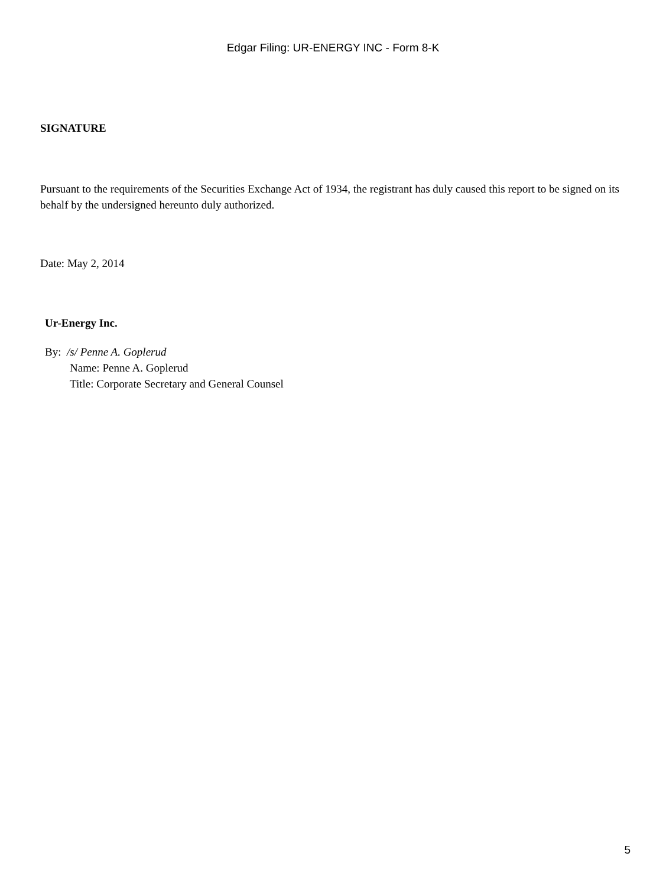Edgar Filing: UR-ENERGY INC - Form 8-K
SIGNATURE
Pursuant to the requirements of the Securities Exchange Act of 1934, the registrant has duly caused this report to be signed on its behalf by the undersigned hereunto duly authorized.
Date: May 2, 2014
Ur-Energy Inc.
By: /s/ Penne A. Goplerud
Name: Penne A. Goplerud
Title: Corporate Secretary and General Counsel
5